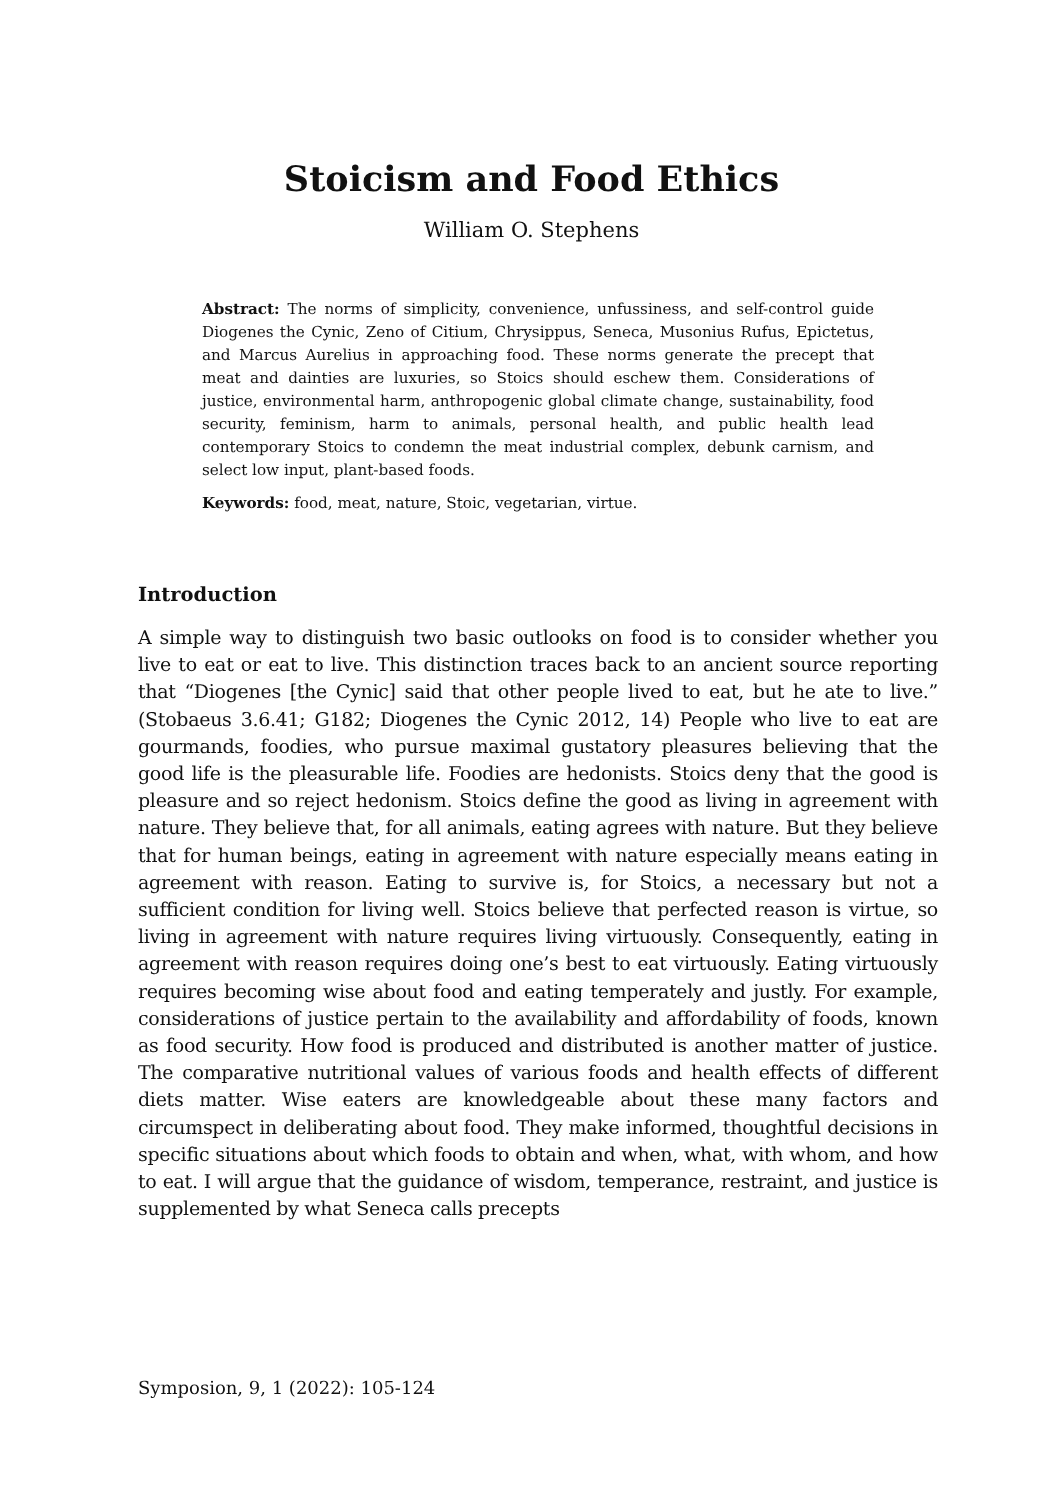Stoicism and Food Ethics
William O. Stephens
Abstract: The norms of simplicity, convenience, unfussiness, and self-control guide Diogenes the Cynic, Zeno of Citium, Chrysippus, Seneca, Musonius Rufus, Epictetus, and Marcus Aurelius in approaching food. These norms generate the precept that meat and dainties are luxuries, so Stoics should eschew them. Considerations of justice, environmental harm, anthropogenic global climate change, sustainability, food security, feminism, harm to animals, personal health, and public health lead contemporary Stoics to condemn the meat industrial complex, debunk carnism, and select low input, plant-based foods.
Keywords: food, meat, nature, Stoic, vegetarian, virtue.
Introduction
A simple way to distinguish two basic outlooks on food is to consider whether you live to eat or eat to live. This distinction traces back to an ancient source reporting that “Diogenes [the Cynic] said that other people lived to eat, but he ate to live.” (Stobaeus 3.6.41; G182; Diogenes the Cynic 2012, 14) People who live to eat are gourmands, foodies, who pursue maximal gustatory pleasures believing that the good life is the pleasurable life. Foodies are hedonists. Stoics deny that the good is pleasure and so reject hedonism. Stoics define the good as living in agreement with nature. They believe that, for all animals, eating agrees with nature. But they believe that for human beings, eating in agreement with nature especially means eating in agreement with reason. Eating to survive is, for Stoics, a necessary but not a sufficient condition for living well. Stoics believe that perfected reason is virtue, so living in agreement with nature requires living virtuously. Consequently, eating in agreement with reason requires doing one’s best to eat virtuously. Eating virtuously requires becoming wise about food and eating temperately and justly. For example, considerations of justice pertain to the availability and affordability of foods, known as food security. How food is produced and distributed is another matter of justice. The comparative nutritional values of various foods and health effects of different diets matter. Wise eaters are knowledgeable about these many factors and circumspect in deliberating about food. They make informed, thoughtful decisions in specific situations about which foods to obtain and when, what, with whom, and how to eat. I will argue that the guidance of wisdom, temperance, restraint, and justice is supplemented by what Seneca calls precepts
Symposion, 9, 1 (2022): 105-124